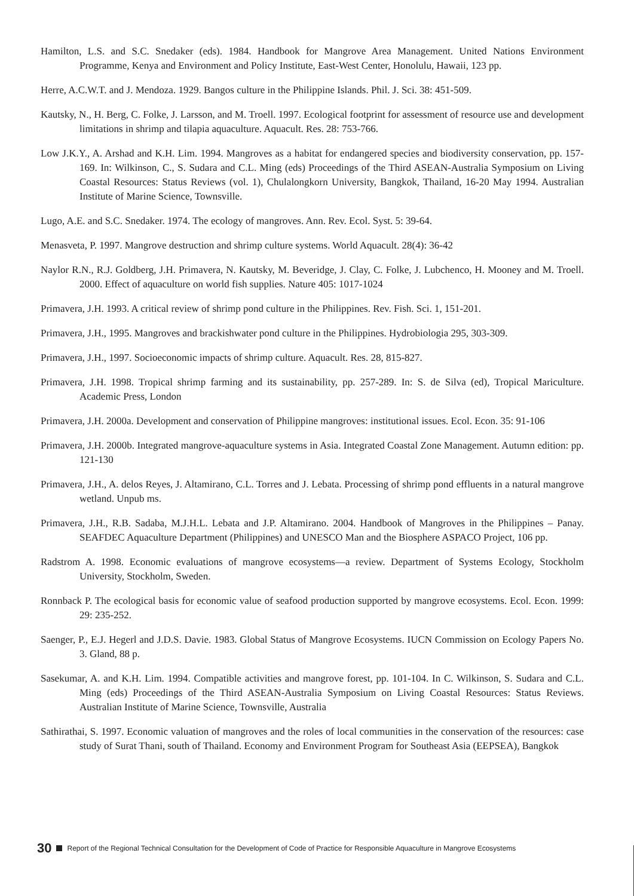Hamilton, L.S. and S.C. Snedaker (eds). 1984. Handbook for Mangrove Area Management. United Nations Environment Programme, Kenya and Environment and Policy Institute, East-West Center, Honolulu, Hawaii, 123 pp.
Herre, A.C.W.T. and J. Mendoza. 1929. Bangos culture in the Philippine Islands. Phil. J. Sci. 38: 451-509.
Kautsky, N., H. Berg, C. Folke, J. Larsson, and M. Troell. 1997. Ecological footprint for assessment of resource use and development limitations in shrimp and tilapia aquaculture. Aquacult. Res. 28: 753-766.
Low J.K.Y., A. Arshad and K.H. Lim. 1994. Mangroves as a habitat for endangered species and biodiversity conservation, pp. 157-169. In: Wilkinson, C., S. Sudara and C.L. Ming (eds) Proceedings of the Third ASEAN-Australia Symposium on Living Coastal Resources: Status Reviews (vol. 1), Chulalongkorn University, Bangkok, Thailand, 16-20 May 1994. Australian Institute of Marine Science, Townsville.
Lugo, A.E. and S.C. Snedaker. 1974. The ecology of mangroves. Ann. Rev. Ecol. Syst. 5: 39-64.
Menasveta, P. 1997. Mangrove destruction and shrimp culture systems. World Aquacult. 28(4): 36-42
Naylor R.N., R.J. Goldberg, J.H. Primavera, N. Kautsky, M. Beveridge, J. Clay, C. Folke, J. Lubchenco, H. Mooney and M. Troell. 2000. Effect of aquaculture on world fish supplies. Nature 405: 1017-1024
Primavera, J.H. 1993. A critical review of shrimp pond culture in the Philippines. Rev. Fish. Sci. 1, 151-201.
Primavera, J.H., 1995. Mangroves and brackishwater pond culture in the Philippines. Hydrobiologia 295, 303-309.
Primavera, J.H., 1997. Socioeconomic impacts of shrimp culture. Aquacult. Res. 28, 815-827.
Primavera, J.H. 1998. Tropical shrimp farming and its sustainability, pp. 257-289. In: S. de Silva (ed), Tropical Mariculture. Academic Press, London
Primavera, J.H. 2000a. Development and conservation of Philippine mangroves: institutional issues. Ecol. Econ. 35: 91-106
Primavera, J.H. 2000b. Integrated mangrove-aquaculture systems in Asia. Integrated Coastal Zone Management. Autumn edition: pp. 121-130
Primavera, J.H., A. delos Reyes, J. Altamirano, C.L. Torres and J. Lebata. Processing of shrimp pond effluents in a natural mangrove wetland. Unpub ms.
Primavera, J.H., R.B. Sadaba, M.J.H.L. Lebata and J.P. Altamirano. 2004. Handbook of Mangroves in the Philippines – Panay. SEAFDEC Aquaculture Department (Philippines) and UNESCO Man and the Biosphere ASPACO Project, 106 pp.
Radstrom A. 1998. Economic evaluations of mangrove ecosystems—a review. Department of Systems Ecology, Stockholm University, Stockholm, Sweden.
Ronnback P. The ecological basis for economic value of seafood production supported by mangrove ecosystems. Ecol. Econ. 1999: 29: 235-252.
Saenger, P., E.J. Hegerl and J.D.S. Davie. 1983. Global Status of Mangrove Ecosystems. IUCN Commission on Ecology Papers No. 3. Gland, 88 p.
Sasekumar, A. and K.H. Lim. 1994. Compatible activities and mangrove forest, pp. 101-104. In C. Wilkinson, S. Sudara and C.L. Ming (eds) Proceedings of the Third ASEAN-Australia Symposium on Living Coastal Resources: Status Reviews. Australian Institute of Marine Science, Townsville, Australia
Sathirathai, S. 1997. Economic valuation of mangroves and the roles of local communities in the conservation of the resources: case study of Surat Thani, south of Thailand. Economy and Environment Program for Southeast Asia (EEPSEA), Bangkok
30 Report of the Regional Technical Consultation for the Development of Code of Practice for Responsible Aquaculture in Mangrove Ecosystems